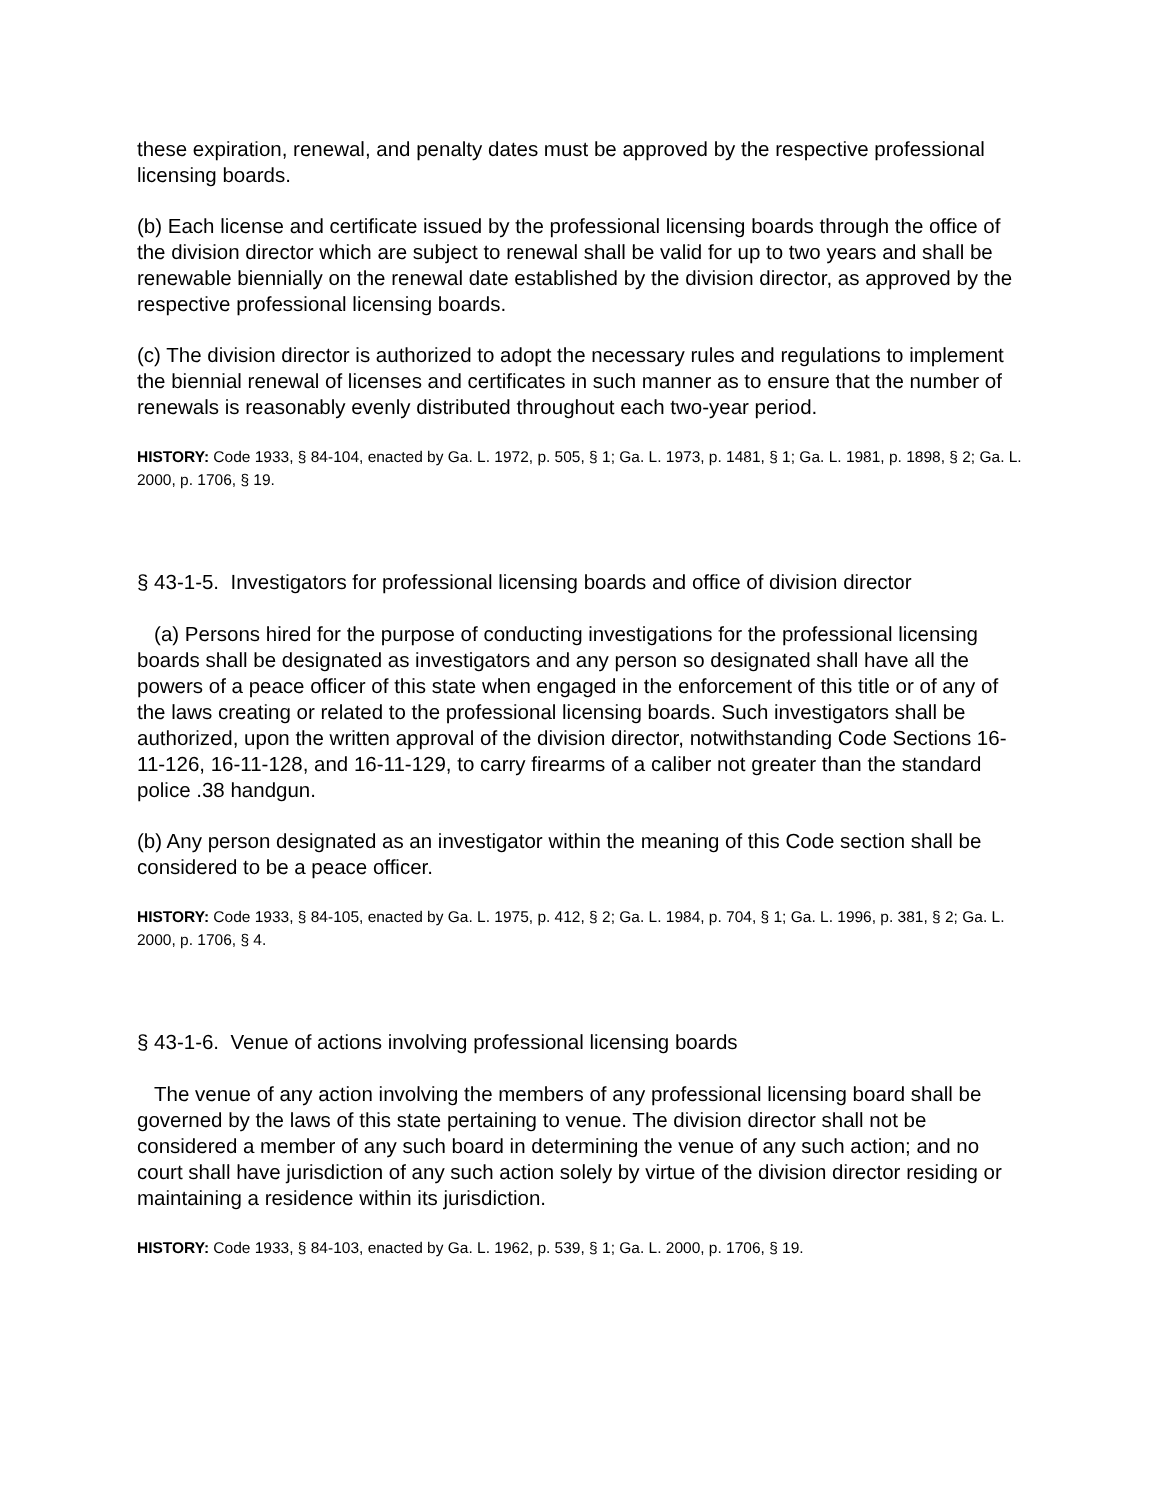these expiration, renewal, and penalty dates must be approved by the respective professional licensing boards.
(b) Each license and certificate issued by the professional licensing boards through the office of the division director which are subject to renewal shall be valid for up to two years and shall be renewable biennially on the renewal date established by the division director, as approved by the respective professional licensing boards.
(c) The division director is authorized to adopt the necessary rules and regulations to implement the biennial renewal of licenses and certificates in such manner as to ensure that the number of renewals is reasonably evenly distributed throughout each two-year period.
HISTORY: Code 1933, § 84-104, enacted by Ga. L. 1972, p. 505, § 1; Ga. L. 1973, p. 1481, § 1; Ga. L. 1981, p. 1898, § 2; Ga. L. 2000, p. 1706, § 19.
§ 43-1-5. Investigators for professional licensing boards and office of division director
(a) Persons hired for the purpose of conducting investigations for the professional licensing boards shall be designated as investigators and any person so designated shall have all the powers of a peace officer of this state when engaged in the enforcement of this title or of any of the laws creating or related to the professional licensing boards. Such investigators shall be authorized, upon the written approval of the division director, notwithstanding Code Sections 16-11-126, 16-11-128, and 16-11-129, to carry firearms of a caliber not greater than the standard police .38 handgun.
(b) Any person designated as an investigator within the meaning of this Code section shall be considered to be a peace officer.
HISTORY: Code 1933, § 84-105, enacted by Ga. L. 1975, p. 412, § 2; Ga. L. 1984, p. 704, § 1; Ga. L. 1996, p. 381, § 2; Ga. L. 2000, p. 1706, § 4.
§ 43-1-6. Venue of actions involving professional licensing boards
The venue of any action involving the members of any professional licensing board shall be governed by the laws of this state pertaining to venue. The division director shall not be considered a member of any such board in determining the venue of any such action; and no court shall have jurisdiction of any such action solely by virtue of the division director residing or maintaining a residence within its jurisdiction.
HISTORY: Code 1933, § 84-103, enacted by Ga. L. 1962, p. 539, § 1; Ga. L. 2000, p. 1706, § 19.